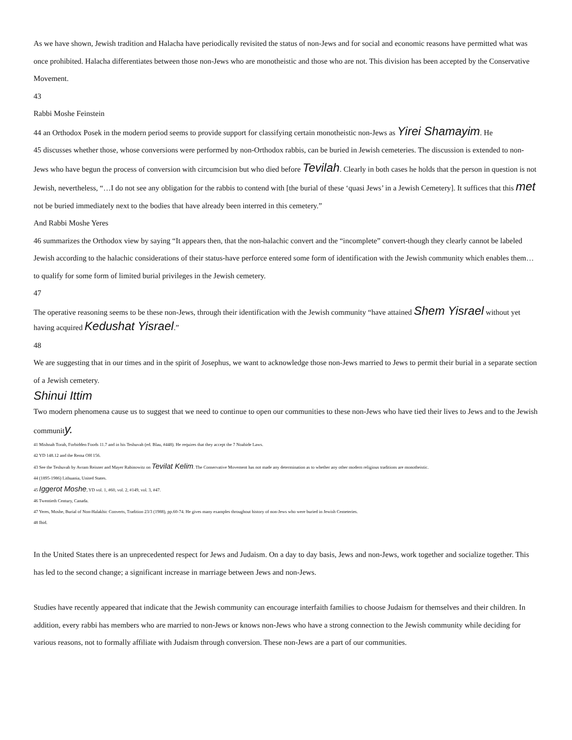As we have shown, Jewish tradition and Halacha have periodically revisited the status of non-Jews and for social and economic reasons have permitted what was once prohibited. Halacha differentiates between those non-Jews who are monotheistic and those who are not. This division has been accepted by the Conservative Movement.
43
Rabbi Moshe Feinstein
44 an Orthodox Posek in the modern period seems to provide support for classifying certain monotheistic non-Jews as Yirei Shamayim. He
45 discusses whether those, whose conversions were performed by non-Orthodox rabbis, can be buried in Jewish cemeteries. The discussion is extended to non-Jews who have begun the process of conversion with circumcision but who died before Tevilah. Clearly in both cases he holds that the person in question is not Jewish, nevertheless, “…I do not see any obligation for the rabbis to contend with [the burial of these ‘quasi Jews’ in a Jewish Cemetery]. It suffices that this met not be buried immediately next to the bodies that have already been interred in this cemetery.”
And Rabbi Moshe Yeres
46 summarizes the Orthodox view by saying “It appears then, that the non-halachic convert and the “incomplete” convert-though they clearly cannot be labeled Jewish according to the halachic considerations of their status-have perforce entered some form of identification with the Jewish community which enables them…to qualify for some form of limited burial privileges in the Jewish cemetery.
47
The operative reasoning seems to be these non-Jews, through their identification with the Jewish community “have attained Shem Yisrael without yet having acquired Kedushat Yisrael.”
48
We are suggesting that in our times and in the spirit of Josephus, we want to acknowledge those non-Jews married to Jews to permit their burial in a separate section of a Jewish cemetery.
Shinui Ittim
Two modern phenomena cause us to suggest that we need to continue to open our communities to these non-Jews who have tied their lives to Jews and to the Jewish community.
41 Mishnah Torah, Forbidden Foods 11.7 and in his Teshuvah (ed. Blau, #448). He requires that they accept the 7 Noahide Laws.
42 YD 148.12 and the Rema OH 156.
43 See the Teshuvah by Avram Reisner and Mayer Rabinowitz on Tevilat Kelim. The Conservative Movement has not made any determination as to whether any other modern religious traditions are monotheistic.
44 (1895-1986) Lithuania, United States.
45 Iggerot Moshe, YD vol. 1, #60, vol. 2, #149, vol. 3, #47.
46 Twentieth Century, Canada.
47 Yeres, Moshe, Burial of Non-Halakhic Converts, Tradition 23/3 (1988), pp.60-74. He gives many examples throughout history of non-Jews who were buried in Jewish Cemeteries.
48 Ibid.
In the United States there is an unprecedented respect for Jews and Judaism. On a day to day basis, Jews and non-Jews, work together and socialize together. This has led to the second change; a significant increase in marriage between Jews and non-Jews.
Studies have recently appeared that indicate that the Jewish community can encourage interfaith families to choose Judaism for themselves and their children. In addition, every rabbi has members who are married to non-Jews or knows non-Jews who have a strong connection to the Jewish community while deciding for various reasons, not to formally affiliate with Judaism through conversion. These non-Jews are a part of our communities.